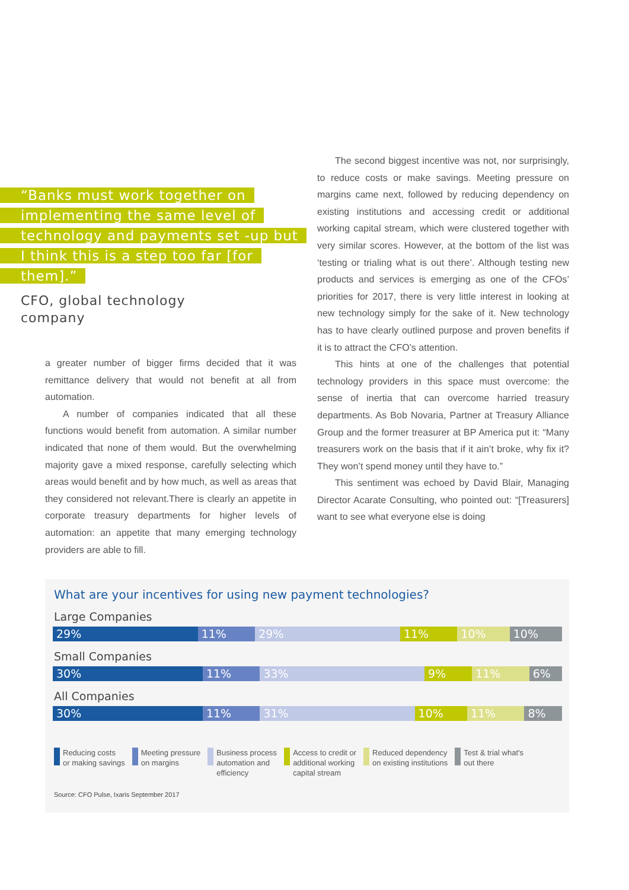“Banks must work together on implementing the same level of technology and payments set -up but I think this is a step too far [for them].”
CFO, global technology
company
a greater number of bigger firms decided that it was remittance delivery that would not benefit at all from automation.
A number of companies indicated that all these functions would benefit from automation. A similar number indicated that none of them would. But the overwhelming majority gave a mixed response, carefully selecting which areas would benefit and by how much, as well as areas that they considered not relevant.There is clearly an appetite in corporate treasury departments for higher levels of automation: an appetite that many emerging technology providers are able to fill.
The second biggest incentive was not, nor surprisingly, to reduce costs or make savings. Meeting pressure on margins came next, followed by reducing dependency on existing institutions and accessing credit or additional working capital stream, which were clustered together with very similar scores. However, at the bottom of the list was ‘testing or trialing what is out there’. Although testing new products and services is emerging as one of the CFOs’ priorities for 2017, there is very little interest in looking at new technology simply for the sake of it. New technology has to have clearly outlined purpose and proven benefits if it is to attract the CFO’s attention.
This hints at one of the challenges that potential technology providers in this space must overcome: the sense of inertia that can overcome harried treasury departments. As Bob Novaria, Partner at Treasury Alliance Group and the former treasurer at BP America put it: “Many treasurers work on the basis that if it ain’t broke, why fix it? They won’t spend money until they have to.”
This sentiment was echoed by David Blair, Managing Director Acarate Consulting, who pointed out: “[Treasurers] want to see what everyone else is doing
What are your incentives for using new payment technologies?
Large Companies
29% 11% 29% 11% 10% 10%
Small Companies
30% 11% 33% 9% 11% 6%
All Companies
30% 11% 31% 10% 11% 8%
Reducing costs
or making savings
Meeting pressure
on margins
Business process
automation and
efficiency
Access to credit or
additional working
capital stream
Reduced dependency
on existing institutions
Test & trial what's
out there
Source: CFO Pulse, Ixaris September 2017